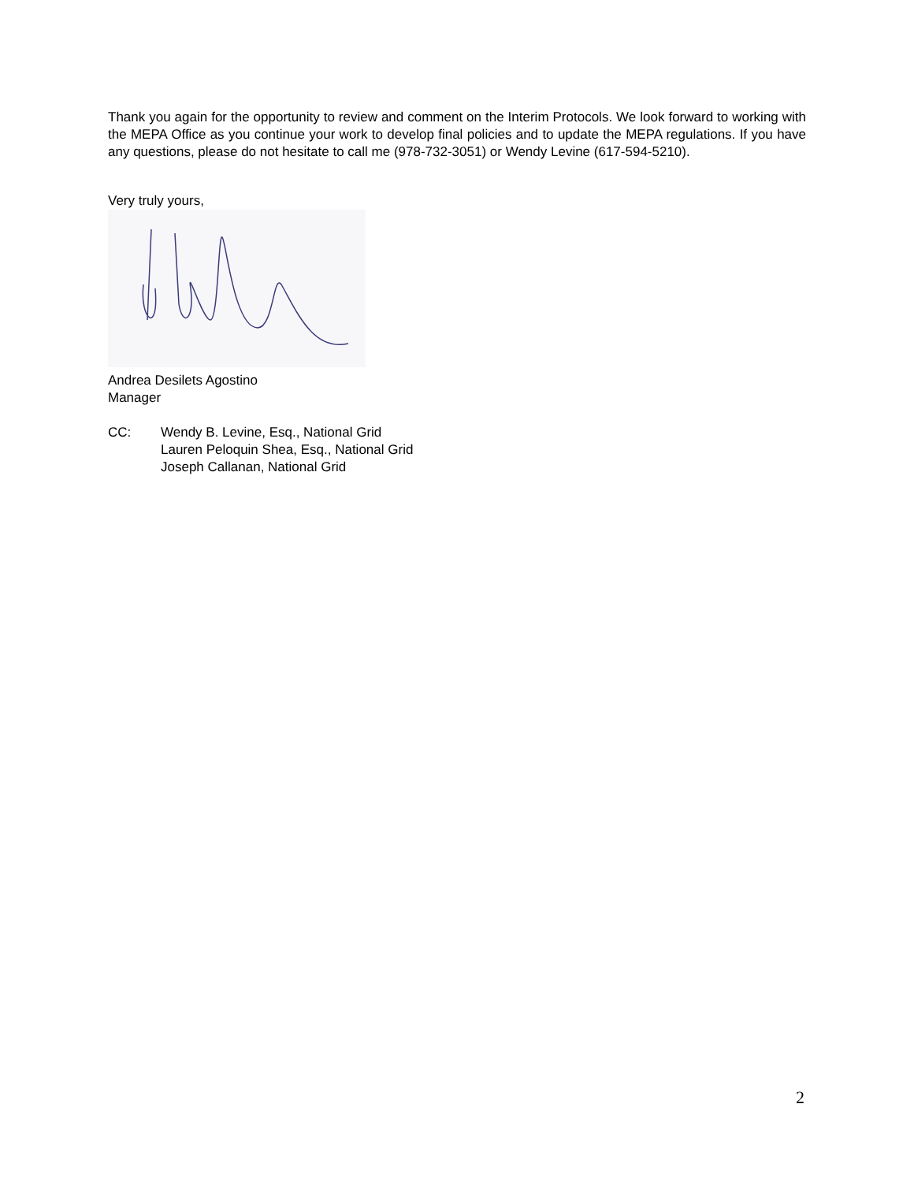Thank you again for the opportunity to review and comment on the Interim Protocols. We look forward to working with the MEPA Office as you continue your work to develop final policies and to update the MEPA regulations. If you have any questions, please do not hesitate to call me (978-732-3051) or Wendy Levine (617-594-5210).
Very truly yours,
Andrea Desilets Agostino
Manager
CC: Wendy B. Levine, Esq., National Grid
Lauren Peloquin Shea, Esq., National Grid
Joseph Callanan, National Grid
2